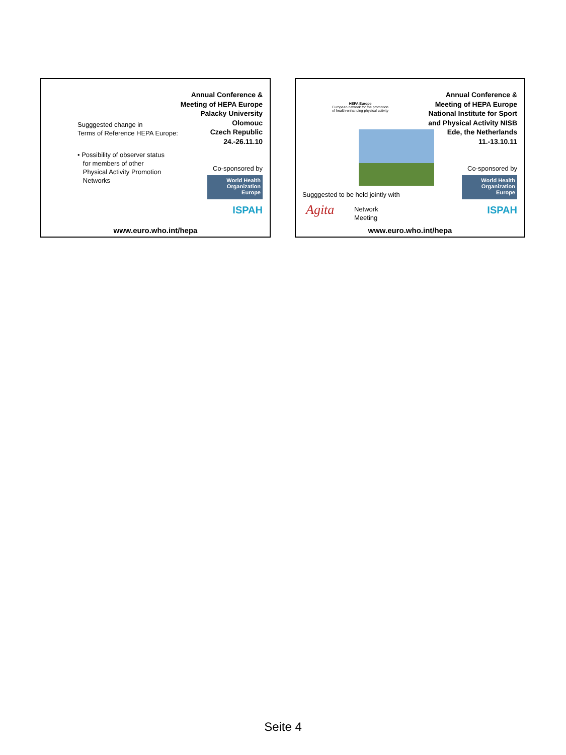Annual Conference &
Meeting of HEPA Europe
Palacky University
Olomouc
Czech Republic
24.-26.11.10
Sugggested change in
Terms of Reference HEPA Europe:
• Possibility of observer status
for members of other
Physical Activity Promotion
Networks
Co-sponsored by
World Health Organization
Europe
ISPAH
www.euro.who.int/hepa
HEPA Europe
European network for the promotion
of health-enhancing physical activity
Annual Conference &
Meeting of HEPA Europe
National Institute for Sport
and Physical Activity NISB
Ede, the Netherlands
11.-13.10.11
Sugggested to be held jointly with
Agita
Network
Meeting
Co-sponsored by
World Health Organization
Europe
ISPAH
www.euro.who.int/hepa
Seite 4